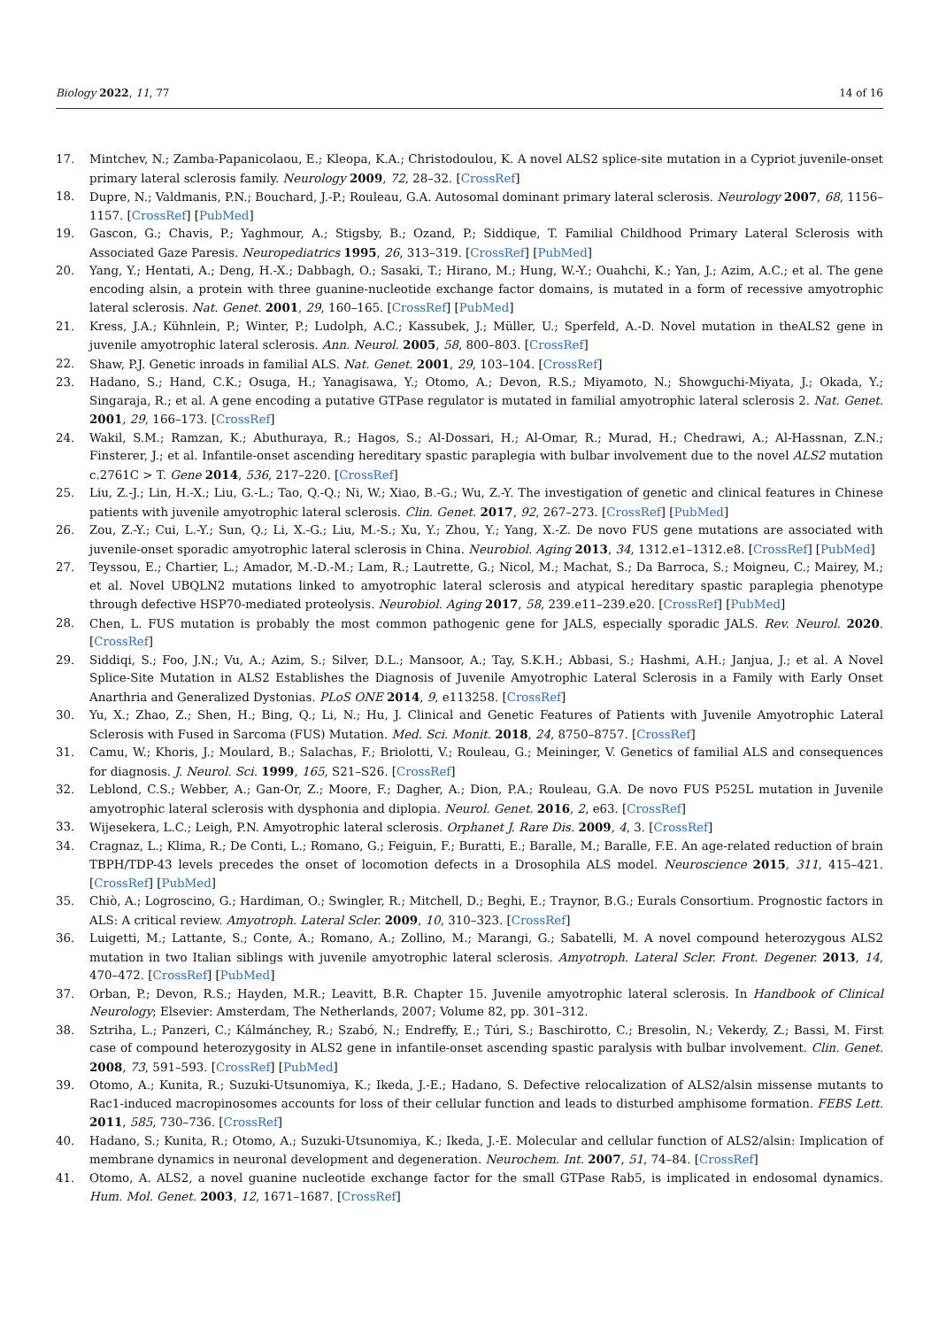Biology 2022, 11, 77 14 of 16
17. Mintchev, N.; Zamba-Papanicolaou, E.; Kleopa, K.A.; Christodoulou, K. A novel ALS2 splice-site mutation in a Cypriot juvenile-onset primary lateral sclerosis family. Neurology 2009, 72, 28–32. [CrossRef]
18. Dupre, N.; Valdmanis, P.N.; Bouchard, J.-P.; Rouleau, G.A. Autosomal dominant primary lateral sclerosis. Neurology 2007, 68, 1156–1157. [CrossRef] [PubMed]
19. Gascon, G.; Chavis, P.; Yaghmour, A.; Stigsby, B.; Ozand, P.; Siddique, T. Familial Childhood Primary Lateral Sclerosis with Associated Gaze Paresis. Neuropediatrics 1995, 26, 313–319. [CrossRef] [PubMed]
20. Yang, Y.; Hentati, A.; Deng, H.-X.; Dabbagh, O.; Sasaki, T.; Hirano, M.; Hung, W.-Y.; Ouahchi, K.; Yan, J.; Azim, A.C.; et al. The gene encoding alsin, a protein with three guanine-nucleotide exchange factor domains, is mutated in a form of recessive amyotrophic lateral sclerosis. Nat. Genet. 2001, 29, 160–165. [CrossRef] [PubMed]
21. Kress, J.A.; Kühnlein, P.; Winter, P.; Ludolph, A.C.; Kassubek, J.; Müller, U.; Sperfeld, A.-D. Novel mutation in theALS2 gene in juvenile amyotrophic lateral sclerosis. Ann. Neurol. 2005, 58, 800–803. [CrossRef]
22. Shaw, P.J. Genetic inroads in familial ALS. Nat. Genet. 2001, 29, 103–104. [CrossRef]
23. Hadano, S.; Hand, C.K.; Osuga, H.; Yanagisawa, Y.; Otomo, A.; Devon, R.S.; Miyamoto, N.; Showguchi-Miyata, J.; Okada, Y.; Singaraja, R.; et al. A gene encoding a putative GTPase regulator is mutated in familial amyotrophic lateral sclerosis 2. Nat. Genet. 2001, 29, 166–173. [CrossRef]
24. Wakil, S.M.; Ramzan, K.; Abuthuraya, R.; Hagos, S.; Al-Dossari, H.; Al-Omar, R.; Murad, H.; Chedrawi, A.; Al-Hassnan, Z.N.; Finsterer, J.; et al. Infantile-onset ascending hereditary spastic paraplegia with bulbar involvement due to the novel ALS2 mutation c.2761C > T. Gene 2014, 536, 217–220. [CrossRef]
25. Liu, Z.-J.; Lin, H.-X.; Liu, G.-L.; Tao, Q.-Q.; Ni, W.; Xiao, B.-G.; Wu, Z.-Y. The investigation of genetic and clinical features in Chinese patients with juvenile amyotrophic lateral sclerosis. Clin. Genet. 2017, 92, 267–273. [CrossRef] [PubMed]
26. Zou, Z.-Y.; Cui, L.-Y.; Sun, Q.; Li, X.-G.; Liu, M.-S.; Xu, Y.; Zhou, Y.; Yang, X.-Z. De novo FUS gene mutations are associated with juvenile-onset sporadic amyotrophic lateral sclerosis in China. Neurobiol. Aging 2013, 34, 1312.e1–1312.e8. [CrossRef] [PubMed]
27. Teyssou, E.; Chartier, L.; Amador, M.-D.-M.; Lam, R.; Lautrette, G.; Nicol, M.; Machat, S.; Da Barroca, S.; Moigneu, C.; Mairey, M.; et al. Novel UBQLN2 mutations linked to amyotrophic lateral sclerosis and atypical hereditary spastic paraplegia phenotype through defective HSP70-mediated proteolysis. Neurobiol. Aging 2017, 58, 239.e11–239.e20. [CrossRef] [PubMed]
28. Chen, L. FUS mutation is probably the most common pathogenic gene for JALS, especially sporadic JALS. Rev. Neurol. 2020. [CrossRef]
29. Siddiqi, S.; Foo, J.N.; Vu, A.; Azim, S.; Silver, D.L.; Mansoor, A.; Tay, S.K.H.; Abbasi, S.; Hashmi, A.H.; Janjua, J.; et al. A Novel Splice-Site Mutation in ALS2 Establishes the Diagnosis of Juvenile Amyotrophic Lateral Sclerosis in a Family with Early Onset Anarthria and Generalized Dystonias. PLoS ONE 2014, 9, e113258. [CrossRef]
30. Yu, X.; Zhao, Z.; Shen, H.; Bing, Q.; Li, N.; Hu, J. Clinical and Genetic Features of Patients with Juvenile Amyotrophic Lateral Sclerosis with Fused in Sarcoma (FUS) Mutation. Med. Sci. Monit. 2018, 24, 8750–8757. [CrossRef]
31. Camu, W.; Khoris, J.; Moulard, B.; Salachas, F.; Briolotti, V.; Rouleau, G.; Meininger, V. Genetics of familial ALS and consequences for diagnosis. J. Neurol. Sci. 1999, 165, S21–S26. [CrossRef]
32. Leblond, C.S.; Webber, A.; Gan-Or, Z.; Moore, F.; Dagher, A.; Dion, P.A.; Rouleau, G.A. De novo FUS P525L mutation in Juvenile amyotrophic lateral sclerosis with dysphonia and diplopia. Neurol. Genet. 2016, 2, e63. [CrossRef]
33. Wijesekera, L.C.; Leigh, P.N. Amyotrophic lateral sclerosis. Orphanet J. Rare Dis. 2009, 4, 3. [CrossRef]
34. Cragnaz, L.; Klima, R.; De Conti, L.; Romano, G.; Feiguin, F.; Buratti, E.; Baralle, M.; Baralle, F.E. An age-related reduction of brain TBPH/TDP-43 levels precedes the onset of locomotion defects in a Drosophila ALS model. Neuroscience 2015, 311, 415–421. [CrossRef] [PubMed]
35. Chiò, A.; Logroscino, G.; Hardiman, O.; Swingler, R.; Mitchell, D.; Beghi, E.; Traynor, B.G.; Eurals Consortium. Prognostic factors in ALS: A critical review. Amyotroph. Lateral Scler. 2009, 10, 310–323. [CrossRef]
36. Luigetti, M.; Lattante, S.; Conte, A.; Romano, A.; Zollino, M.; Marangi, G.; Sabatelli, M. A novel compound heterozygous ALS2 mutation in two Italian siblings with juvenile amyotrophic lateral sclerosis. Amyotroph. Lateral Scler. Front. Degener. 2013, 14, 470–472. [CrossRef] [PubMed]
37. Orban, P.; Devon, R.S.; Hayden, M.R.; Leavitt, B.R. Chapter 15. Juvenile amyotrophic lateral sclerosis. In Handbook of Clinical Neurology; Elsevier: Amsterdam, The Netherlands, 2007; Volume 82, pp. 301–312.
38. Sztriha, L.; Panzeri, C.; Kálmánchey, R.; Szabó, N.; Endreffy, E.; Túri, S.; Baschirotto, C.; Bresolin, N.; Vekerdy, Z.; Bassi, M. First case of compound heterozygosity in ALS2 gene in infantile-onset ascending spastic paralysis with bulbar involvement. Clin. Genet. 2008, 73, 591–593. [CrossRef] [PubMed]
39. Otomo, A.; Kunita, R.; Suzuki-Utsunomiya, K.; Ikeda, J.-E.; Hadano, S. Defective relocalization of ALS2/alsin missense mutants to Rac1-induced macropinosomes accounts for loss of their cellular function and leads to disturbed amphisome formation. FEBS Lett. 2011, 585, 730–736. [CrossRef]
40. Hadano, S.; Kunita, R.; Otomo, A.; Suzuki-Utsunomiya, K.; Ikeda, J.-E. Molecular and cellular function of ALS2/alsin: Implication of membrane dynamics in neuronal development and degeneration. Neurochem. Int. 2007, 51, 74–84. [CrossRef]
41. Otomo, A. ALS2, a novel guanine nucleotide exchange factor for the small GTPase Rab5, is implicated in endosomal dynamics. Hum. Mol. Genet. 2003, 12, 1671–1687. [CrossRef]